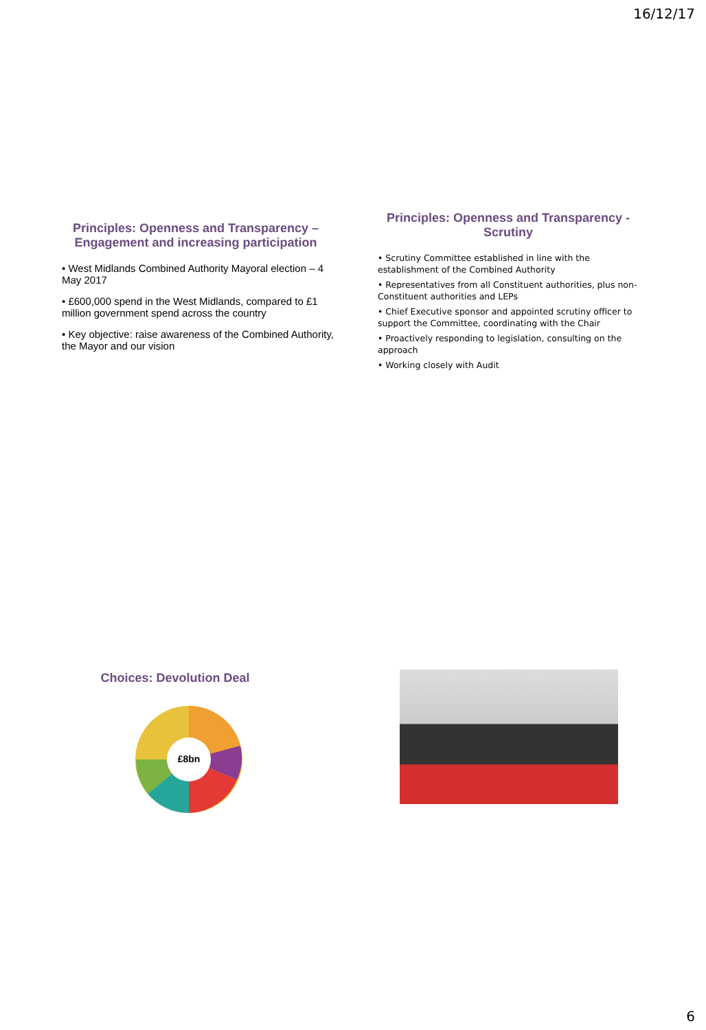16/12/17
Principles: Openness and Transparency – Engagement and increasing participation
• West Midlands Combined Authority Mayoral election – 4 May 2017
• £600,000 spend in the West Midlands, compared to £1 million government spend across the country
• Key objective: raise awareness of the Combined Authority, the Mayor and our vision
Principles: Openness and Transparency - Scrutiny
• Scrutiny Committee established in line with the establishment of the Combined Authority
• Representatives from all Constituent authorities, plus non-Constituent authorities and LEPs
• Chief Executive sponsor and appointed scrutiny officer to support the Committee, coordinating with the Chair
• Proactively responding to legislation, consulting on the approach
• Working closely with Audit
Choices: Devolution Deal
£8bn
6